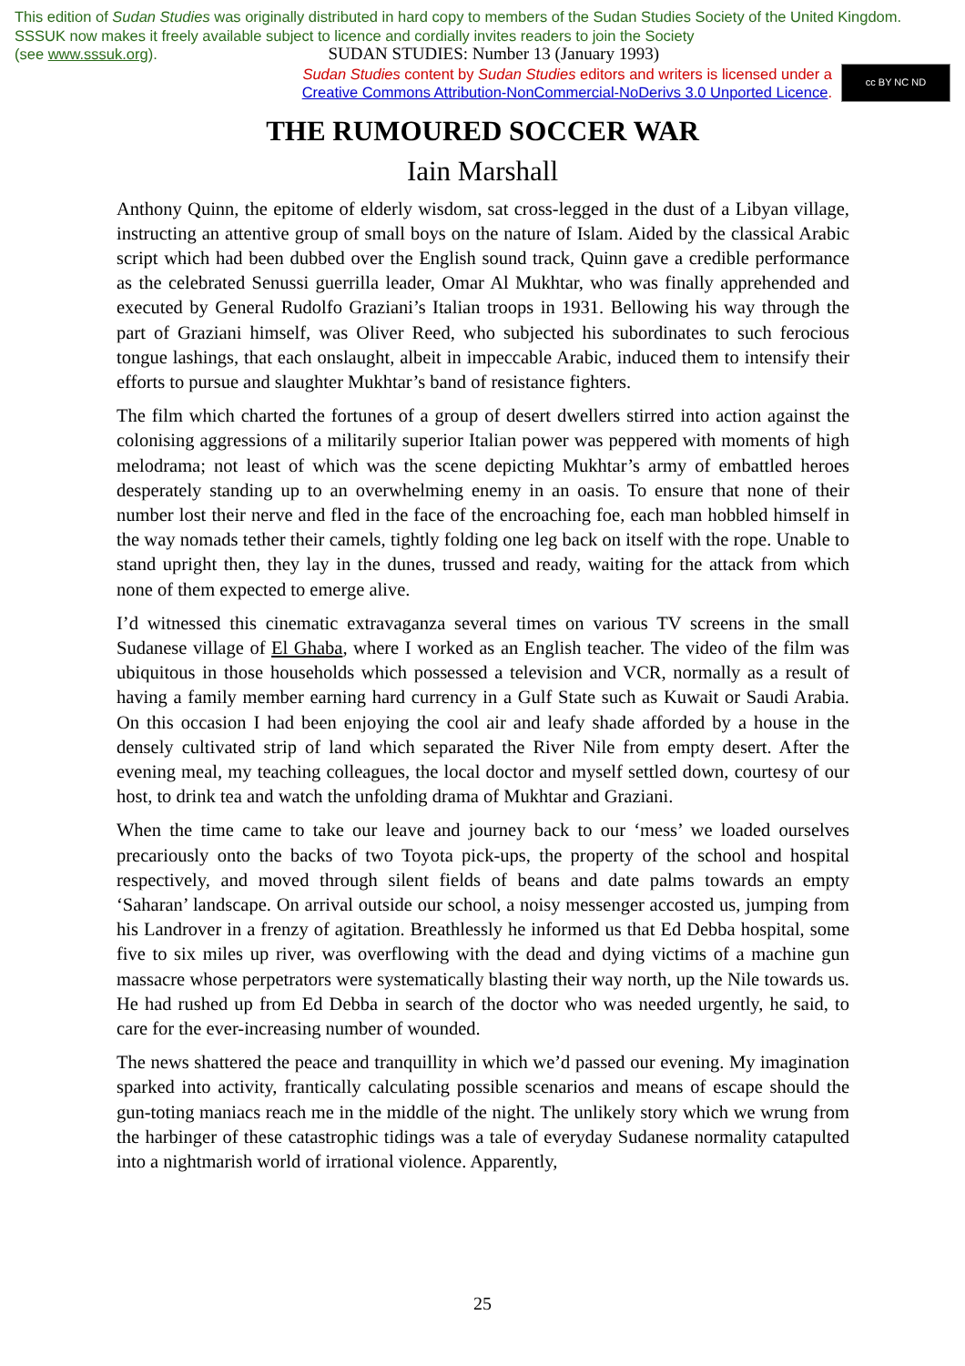This edition of Sudan Studies was originally distributed in hard copy to members of the Sudan Studies Society of the United Kingdom. SSSUK now makes it freely available subject to licence and cordially invites readers to join the Society
(see www.sssuk.org). SUDAN STUDIES: Number 13 (January 1993)
Sudan Studies content by Sudan Studies editors and writers is licensed under a
Creative Commons Attribution-NonCommercial-NoDerivs 3.0 Unported Licence.
cc BY NC ND
THE RUMOURED SOCCER WAR
Iain Marshall
Anthony Quinn, the epitome of elderly wisdom, sat cross-legged in the dust of a Libyan village, instructing an attentive group of small boys on the nature of Islam. Aided by the classical Arabic script which had been dubbed over the English sound track, Quinn gave a credible performance as the celebrated Senussi guerrilla leader, Omar Al Mukhtar, who was finally apprehended and executed by General Rudolfo Graziani’s Italian troops in 1931. Bellowing his way through the part of Graziani himself, was Oliver Reed, who subjected his subordinates to such ferocious tongue lashings, that each onslaught, albeit in impeccable Arabic, induced them to intensify their efforts to pursue and slaughter Mukhtar’s band of resistance fighters.
The film which charted the fortunes of a group of desert dwellers stirred into action against the colonising aggressions of a militarily superior Italian power was peppered with moments of high melodrama; not least of which was the scene depicting Mukhtar’s army of embattled heroes desperately standing up to an overwhelming enemy in an oasis. To ensure that none of their number lost their nerve and fled in the face of the encroaching foe, each man hobbled himself in the way nomads tether their camels, tightly folding one leg back on itself with the rope. Unable to stand upright then, they lay in the dunes, trussed and ready, waiting for the attack from which none of them expected to emerge alive.
I’d witnessed this cinematic extravaganza several times on various TV screens in the small Sudanese village of El Ghaba, where I worked as an English teacher. The video of the film was ubiquitous in those households which possessed a television and VCR, normally as a result of having a family member earning hard currency in a Gulf State such as Kuwait or Saudi Arabia. On this occasion I had been enjoying the cool air and leafy shade afforded by a house in the densely cultivated strip of land which separated the River Nile from empty desert. After the evening meal, my teaching colleagues, the local doctor and myself settled down, courtesy of our host, to drink tea and watch the unfolding drama of Mukhtar and Graziani.
When the time came to take our leave and journey back to our ‘mess’ we loaded ourselves precariously onto the backs of two Toyota pick-ups, the property of the school and hospital respectively, and moved through silent fields of beans and date palms towards an empty ‘Saharan’ landscape. On arrival outside our school, a noisy messenger accosted us, jumping from his Landrover in a frenzy of agitation. Breathlessly he informed us that Ed Debba hospital, some five to six miles up river, was overflowing with the dead and dying victims of a machine gun massacre whose perpetrators were systematically blasting their way north, up the Nile towards us. He had rushed up from Ed Debba in search of the doctor who was needed urgently, he said, to care for the ever-increasing number of wounded.
The news shattered the peace and tranquillity in which we’d passed our evening. My imagination sparked into activity, frantically calculating possible scenarios and means of escape should the gun-toting maniacs reach me in the middle of the night. The unlikely story which we wrung from the harbinger of these catastrophic tidings was a tale of everyday Sudanese normality catapulted into a nightmarish world of irrational violence. Apparently,
25